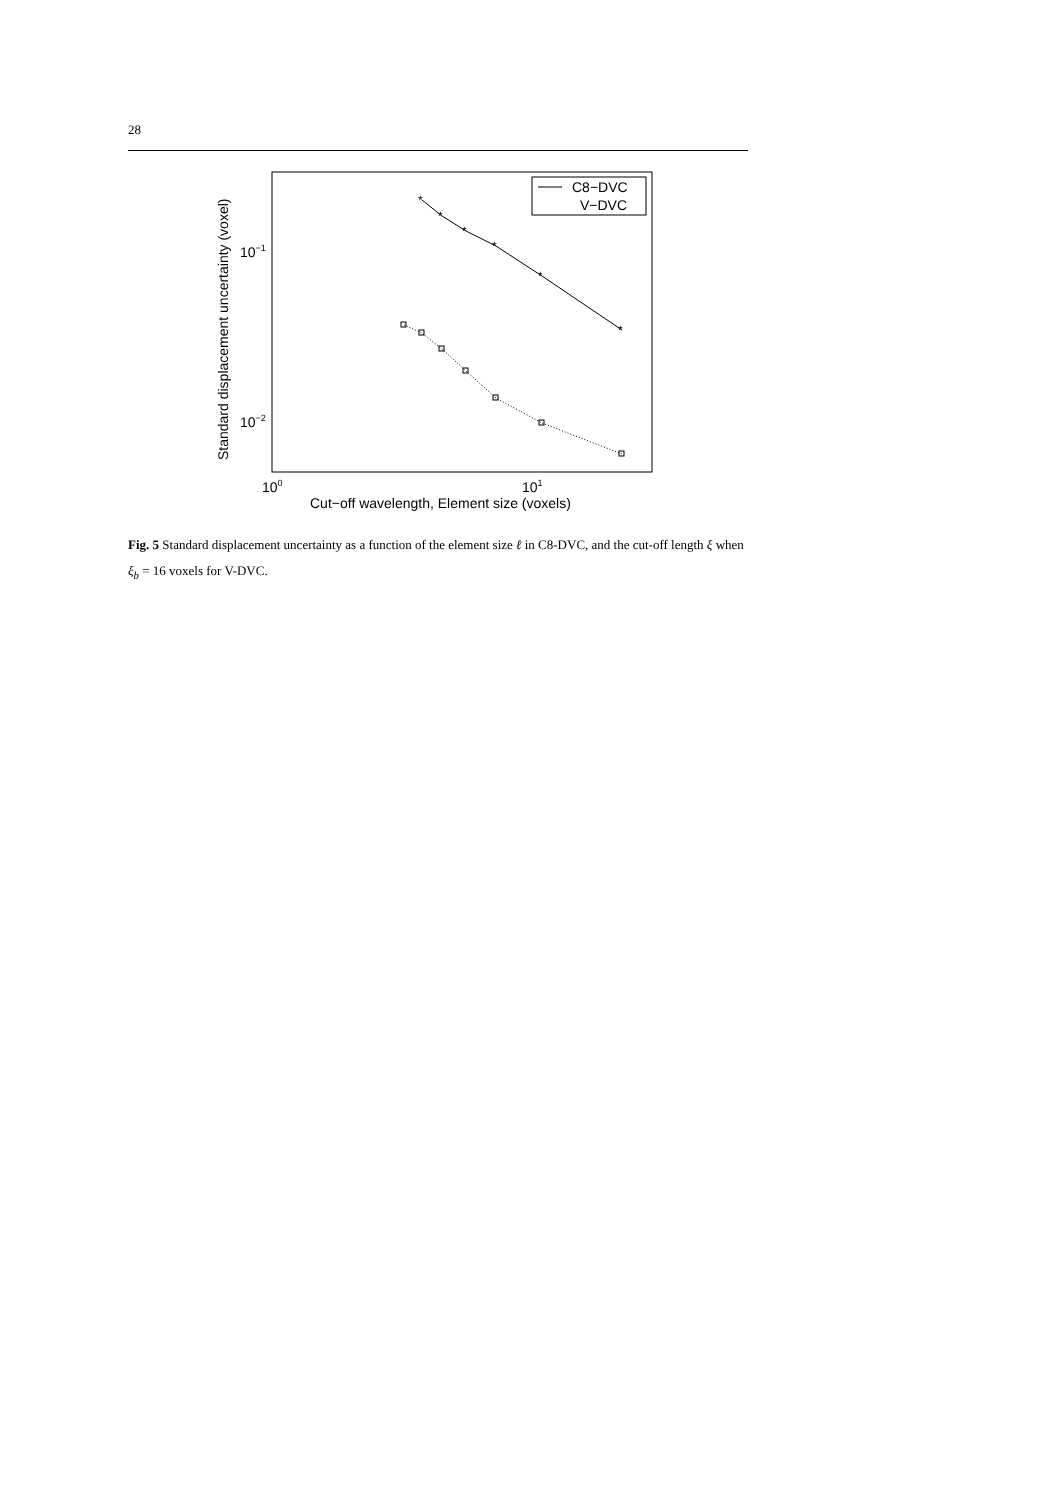28
Standard displacement uncertainty (voxel)
10−1
10−2
100
101
Cut−off wavelength, Element size (voxels)
*
*
*
*
*
*
C8−DVC
V−DVC
Fig. 5 Standard displacement uncertainty as a function of the element size ℓ in C8-DVC, and the cut-off length ξ when ξ<sub>b</sub> = 16 voxels for V-DVC.